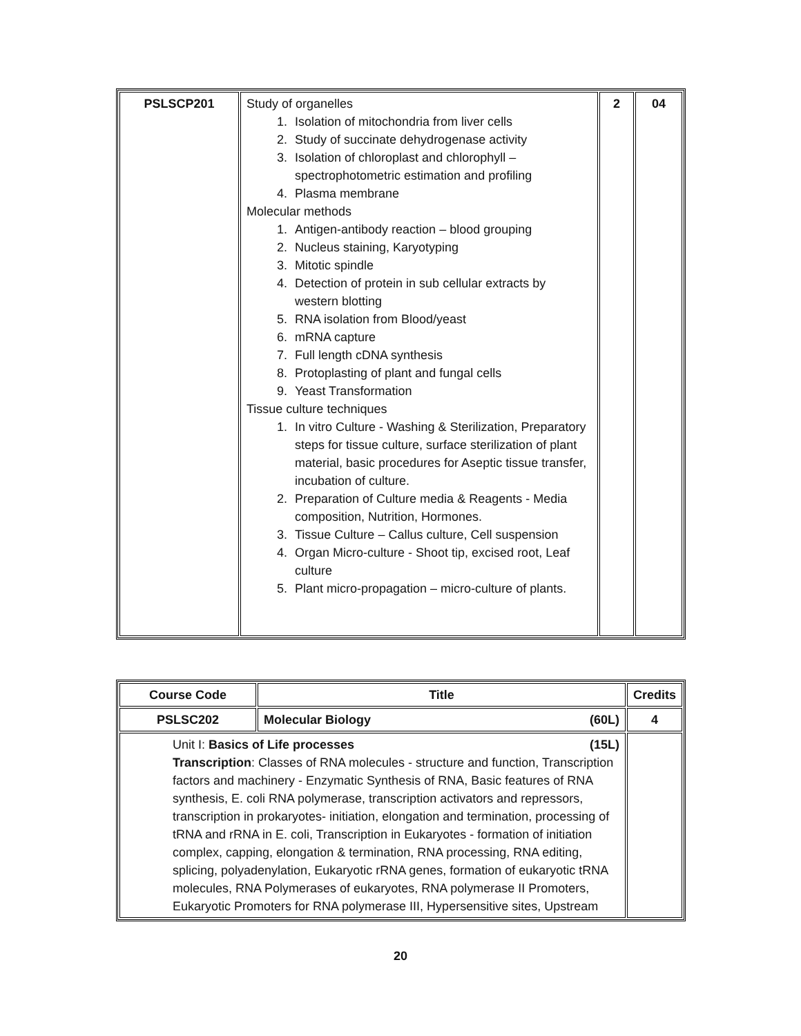| PSLSCP201 | Study of organelles 1. Isolation of mitochondria from liver cells 2. Study of succinate dehydrogenase activity 3. Isolation of chloroplast and chlorophyll – spectrophotometric estimation and profiling 4. Plasma membrane Molecular methods 1. Antigen-antibody reaction – blood grouping 2. Nucleus staining, Karyotyping 3. Mitotic spindle 4. Detection of protein in sub cellular extracts by western blotting 5. RNA isolation from Blood/yeast 6. mRNA capture 7. Full length cDNA synthesis 8. Protoplasting of plant and fungal cells 9. Yeast Transformation Tissue culture techniques 1. In vitro Culture - Washing & Sterilization, Preparatory steps for tissue culture, surface sterilization of plant material, basic procedures for Aseptic tissue transfer, incubation of culture. 2. Preparation of Culture media & Reagents - Media composition, Nutrition, Hormones. 3. Tissue Culture – Callus culture, Cell suspension 4. Organ Micro-culture - Shoot tip, excised root, Leaf culture 5. Plant micro-propagation – micro-culture of plants. | 2 | 04 |
| Course Code | Title | Credits |
| --- | --- | --- |
| PSLSC202 | Molecular Biology (60L) | 4 |
| Unit I: Basics of Life processes (15L) Transcription : Classes of RNA molecules - structure and function, Transcription factors and machinery - Enzymatic Synthesis of RNA, Basic features of RNA synthesis, E. coli RNA polymerase, transcription activators and repressors, transcription in prokaryotes- initiation, elongation and termination, processing of tRNA and rRNA in E. coli, Transcription in Eukaryotes - formation of initiation complex, capping, elongation & termination, RNA processing, RNA editing, splicing, polyadenylation, Eukaryotic rRNA genes, formation of eukaryotic tRNA molecules, RNA Polymerases of eukaryotes, RNA polymerase II Promoters, Eukaryotic Promoters for RNA polymerase III, Hypersensitive sites, Upstream | | |
20